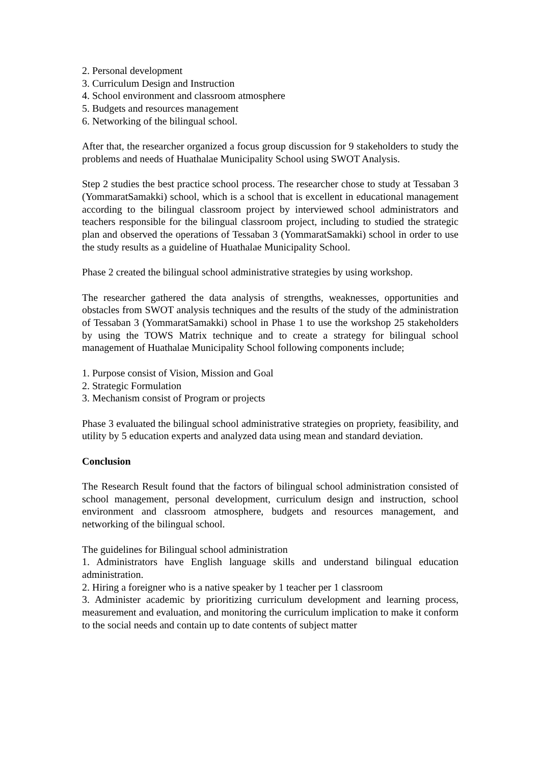2. Personal development
3. Curriculum Design and Instruction
4. School environment and classroom atmosphere
5. Budgets and resources management
6. Networking of the bilingual school.
After that, the researcher organized a focus group discussion for 9 stakeholders to study the problems and needs of Huathalae Municipality School using SWOT Analysis.
Step 2 studies the best practice school process. The researcher chose to study at Tessaban 3 (YommaratSamakki) school, which is a school that is excellent in educational management according to the bilingual classroom project by interviewed school administrators and teachers responsible for the bilingual classroom project, including to studied the strategic plan and observed the operations of Tessaban 3 (YommaratSamakki) school in order to use the study results as a guideline of Huathalae Municipality School.
Phase 2 created the bilingual school administrative strategies by using workshop.
The researcher gathered the data analysis of strengths, weaknesses, opportunities and obstacles from SWOT analysis techniques and the results of the study of the administration of Tessaban 3 (YommaratSamakki) school in Phase 1 to use the workshop 25 stakeholders by using the TOWS Matrix technique and to create a strategy for bilingual school management of Huathalae Municipality School following components include;
1. Purpose consist of Vision, Mission and Goal
2. Strategic Formulation
3. Mechanism consist of Program or projects
Phase 3 evaluated the bilingual school administrative strategies on propriety, feasibility, and utility by 5 education experts and analyzed data using mean and standard deviation.
Conclusion
The Research Result found that the factors of bilingual school administration consisted of school management, personal development, curriculum design and instruction, school environment and classroom atmosphere, budgets and resources management, and networking of the bilingual school.
The guidelines for Bilingual school administration
1. Administrators have English language skills and understand bilingual education administration.
2. Hiring a foreigner who is a native speaker by 1 teacher per 1 classroom
3. Administer academic by prioritizing curriculum development and learning process, measurement and evaluation, and monitoring the curriculum implication to make it conform to the social needs and contain up to date contents of subject matter